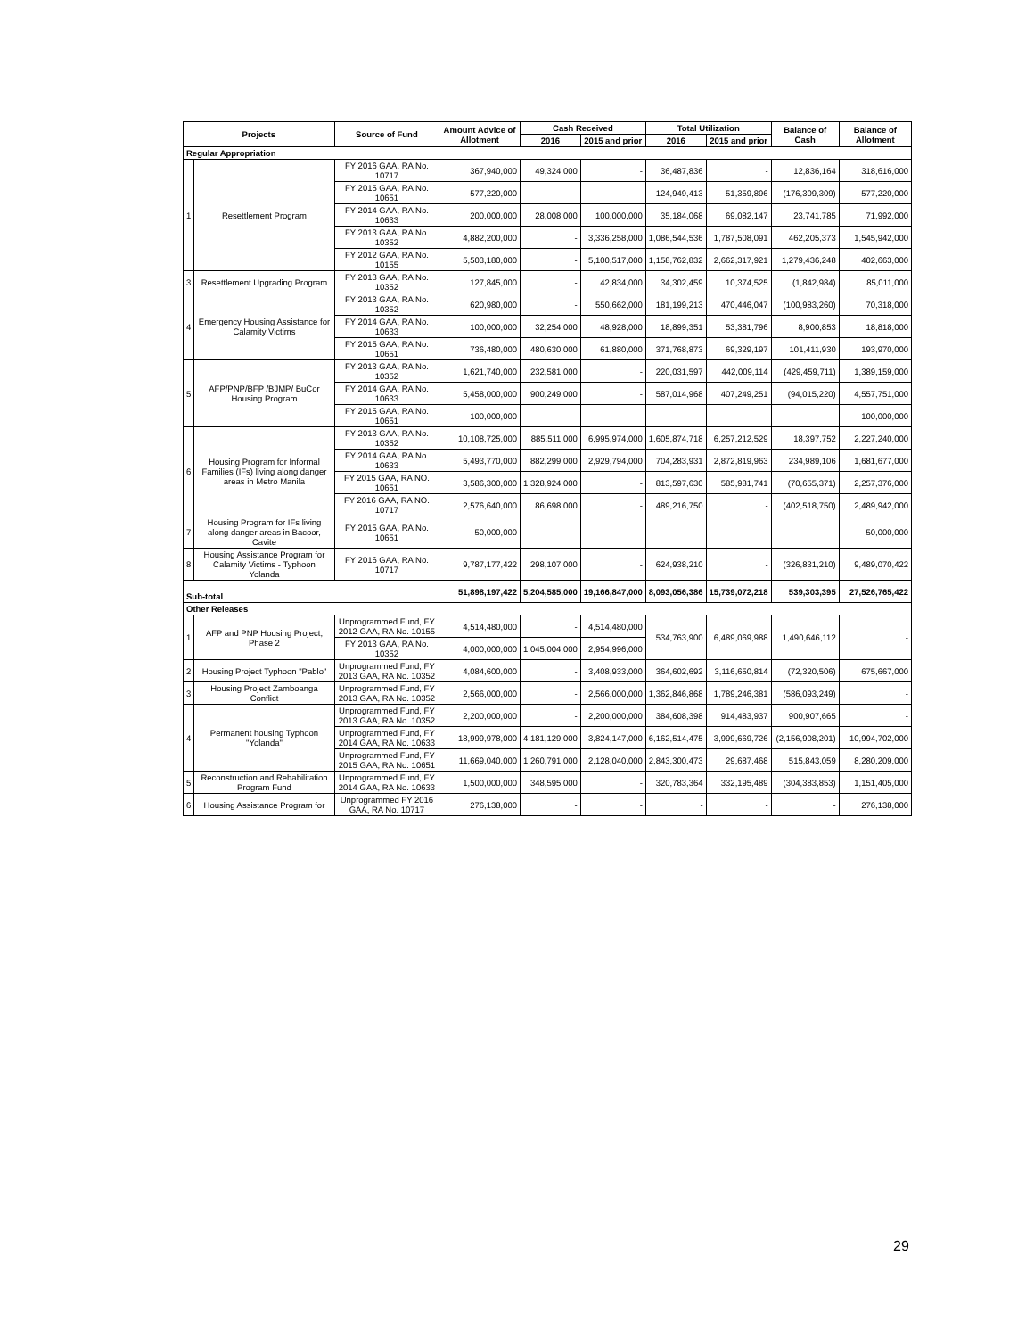| Projects | | Source of Fund | Amount Advice of Allotment | Cash Received | | Total Utilization | | Balance of Cash | Balance of Allotment |
| --- | --- | --- | --- | --- | --- | --- | --- | --- | --- |
| | | | | 2016 | 2015 and prior | 2016 | 2015 and prior | | |
| Regular Appropriation | | | | | | | | | |
| 1 | Resettlement Program | FY 2016 GAA, RA No. 10717 | 367,940,000 | 49,324,000 | - | 36,487,836 | - | 12,836,164 | 318,616,000 |
| | | FY 2015 GAA, RA No. 10651 | 577,220,000 | - | - | 124,949,413 | 51,359,896 | (176,309,309) | 577,220,000 |
| | | FY 2014 GAA, RA No. 10633 | 200,000,000 | 28,008,000 | 100,000,000 | 35,184,068 | 69,082,147 | 23,741,785 | 71,992,000 |
| | | FY 2013 GAA, RA No. 10352 | 4,882,200,000 | - | 3,336,258,000 | 1,086,544,536 | 1,787,508,091 | 462,205,373 | 1,545,942,000 |
| | | FY 2012 GAA, RA No. 10155 | 5,503,180,000 | - | 5,100,517,000 | 1,158,762,832 | 2,662,317,921 | 1,279,436,248 | 402,663,000 |
| 3 | Resettlement Upgrading Program | FY 2013 GAA, RA No. 10352 | 127,845,000 | - | 42,834,000 | 34,302,459 | 10,374,525 | (1,842,984) | 85,011,000 |
| 4 | Emergency Housing Assistance for Calamity Victims | FY 2013 GAA, RA No. 10352 | 620,980,000 | - | 550,662,000 | 181,199,213 | 470,446,047 | (100,983,260) | 70,318,000 |
| | | FY 2014 GAA, RA No. 10633 | 100,000,000 | 32,254,000 | 48,928,000 | 18,899,351 | 53,381,796 | 8,900,853 | 18,818,000 |
| | | FY 2015 GAA, RA No. 10651 | 736,480,000 | 480,630,000 | 61,880,000 | 371,768,873 | 69,329,197 | 101,411,930 | 193,970,000 |
| 5 | AFP/PNP/BFP /BJMP/ BuCor Housing Program | FY 2013 GAA, RA No. 10352 | 1,621,740,000 | 232,581,000 | - | 220,031,597 | 442,009,114 | (429,459,711) | 1,389,159,000 |
| | | FY 2014 GAA, RA No. 10633 | 5,458,000,000 | 900,249,000 | - | 587,014,968 | 407,249,251 | (94,015,220) | 4,557,751,000 |
| | | FY 2015 GAA, RA No. 10651 | 100,000,000 | - | - | - | - | - | 100,000,000 |
| 6 | Housing Program for Informal Families (IFs) living along danger areas in Metro Manila | FY 2013 GAA, RA No. 10352 | 10,108,725,000 | 885,511,000 | 6,995,974,000 | 1,605,874,718 | 6,257,212,529 | 18,397,752 | 2,227,240,000 |
| | | FY 2014 GAA, RA No. 10633 | 5,493,770,000 | 882,299,000 | 2,929,794,000 | 704,283,931 | 2,872,819,963 | 234,989,106 | 1,681,677,000 |
| | | FY 2015 GAA, RA NO. 10651 | 3,586,300,000 | 1,328,924,000 | - | 813,597,630 | 585,981,741 | (70,655,371) | 2,257,376,000 |
| | | FY 2016 GAA, RA NO. 10717 | 2,576,640,000 | 86,698,000 | - | 489,216,750 | - | (402,518,750) | 2,489,942,000 |
| 7 | Housing Program for IFs living along danger areas in Bacoor, Cavite | FY 2015 GAA, RA No. 10651 | 50,000,000 | - | - | - | - | - | 50,000,000 |
| 8 | Housing Assistance Program for Calamity Victims - Typhoon Yolanda | FY 2016 GAA, RA No. 10717 | 9,787,177,422 | 298,107,000 | - | 624,938,210 | - | (326,831,210) | 9,489,070,422 |
| Sub-total | | | 51,898,197,422 | 5,204,585,000 | 19,166,847,000 | 8,093,056,386 | 15,739,072,218 | 539,303,395 | 27,526,765,422 |
| Other Releases | | | | | | | | | |
| 1 | AFP and PNP Housing Project, Phase 2 | Unprogrammed Fund, FY 2012 GAA, RA No. 10155 | 4,514,480,000 | - | 4,514,480,000 | 534,763,900 | 6,489,069,988 | 1,490,646,112 | - |
| | | FY 2013 GAA, RA No. 10352 | 4,000,000,000 | 1,045,004,000 | 2,954,996,000 | | | | |
| 2 | Housing Project Typhoon "Pablo" | Unprogrammed Fund, FY 2013 GAA, RA No. 10352 | 4,084,600,000 | - | 3,408,933,000 | 364,602,692 | 3,116,650,814 | (72,320,506) | 675,667,000 |
| 3 | Housing Project Zamboanga Conflict | Unprogrammed Fund, FY 2013 GAA, RA No. 10352 | 2,566,000,000 | - | 2,566,000,000 | 1,362,846,868 | 1,789,246,381 | (586,093,249) | - |
| 4 | Permanent housing Typhoon "Yolanda" | Unprogrammed Fund, FY 2013 GAA, RA No. 10352 | 2,200,000,000 | - | 2,200,000,000 | 384,608,398 | 914,483,937 | 900,907,665 | - |
| | | Unprogrammed Fund, FY 2014 GAA, RA No. 10633 | 18,999,978,000 | 4,181,129,000 | 3,824,147,000 | 6,162,514,475 | 3,999,669,726 | (2,156,908,201) | 10,994,702,000 |
| | | Unprogrammed Fund, FY 2015 GAA, RA No. 10651 | 11,669,040,000 | 1,260,791,000 | 2,128,040,000 | 2,843,300,473 | 29,687,468 | 515,843,059 | 8,280,209,000 |
| 5 | Reconstruction and Rehabilitation Program Fund | Unprogrammed Fund, FY 2014 GAA, RA No. 10633 | 1,500,000,000 | 348,595,000 | - | 320,783,364 | 332,195,489 | (304,383,853) | 1,151,405,000 |
| 6 | Housing Assistance Program for | Unprogrammed FY 2016 GAA, RA No. 10717 | 276,138,000 | - | - | - | - | - | 276,138,000 |
29